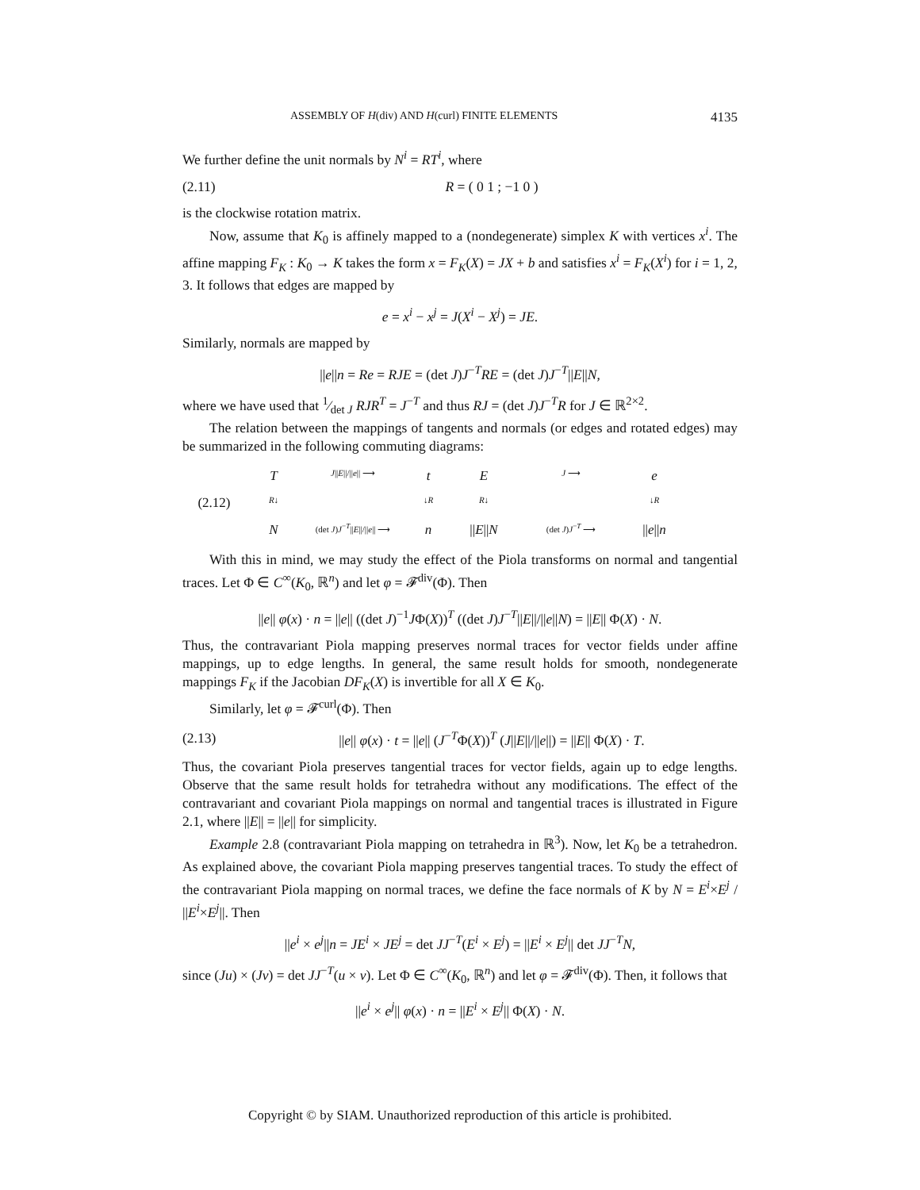ASSEMBLY OF H(div) AND H(curl) FINITE ELEMENTS 4135
We further define the unit normals by N<sup>i</sup> = RT<sup>i</sup>, where
(2.11) R = ( 0 1 ; −1 0 )
is the clockwise rotation matrix.
Now, assume that K<sub>0</sub> is affinely mapped to a (nondegenerate) simplex K with vertices x<sup>i</sup>. The affine mapping F<sub>K</sub> : K<sub>0</sub> → K takes the form x = F<sub>K</sub>(X) = JX + b and satisfies x<sup>i</sup> = F<sub>K</sub>(X<sup>i</sup>) for i = 1, 2, 3. It follows that edges are mapped by
e = x<sup>i</sup> − x<sup>j</sup> = J(X<sup>i</sup> − X<sup>j</sup>) = JE.
Similarly, normals are mapped by
||e||n = Re = RJE = (det J)J<sup>−T</sup>RE = (det J)J<sup>−T</sup>||E||N,
where we have used that 1⁄det J RJR<sup>T</sup> = J<sup>−T</sup> and thus RJ = (det J)J<sup>−T</sup>R for J ∈ ℝ<sup>2×2</sup>.
The relation between the mappings of tangents and normals (or edges and rotated edges) may be summarized in the following commuting diagrams:
T J||E||/||e|| ⟶ t E J ⟶ e (2.12) R↓ ↓R R↓ ↓R N (det J)J<sup>−T</sup>||E||/||e|| ⟶ n ||E||N (det J)J<sup>−T</sup> ⟶ ||e||n
With this in mind, we may study the effect of the Piola transforms on normal and tangential traces. Let Φ ∈ C<sup>∞</sup>(K<sub>0</sub>, ℝ<sup>n</sup>) and let φ = 𝓕<sup>div</sup>(Φ). Then
||e|| φ(x) · n = ||e|| ((det J)<sup>−1</sup>JΦ(X))<sup>T</sup> ((det J)J<sup>−T</sup>||E||/||e||N) = ||E|| Φ(X) · N.
Thus, the contravariant Piola mapping preserves normal traces for vector fields under affine mappings, up to edge lengths. In general, the same result holds for smooth, nondegenerate mappings F<sub>K</sub> if the Jacobian DF<sub>K</sub>(X) is invertible for all X ∈ K<sub>0</sub>.
Similarly, let φ = 𝓕<sup>curl</sup>(Φ). Then
(2.13) ||e|| φ(x) · t = ||e|| (J<sup>−T</sup>Φ(X))<sup>T</sup> (J||E||/||e||) = ||E|| Φ(X) · T.
Thus, the covariant Piola preserves tangential traces for vector fields, again up to edge lengths. Observe that the same result holds for tetrahedra without any modifications. The effect of the contravariant and covariant Piola mappings on normal and tangential traces is illustrated in Figure 2.1, where ||E|| = ||e|| for simplicity.
Example 2.8 (contravariant Piola mapping on tetrahedra in ℝ<sup>3</sup>). Now, let K<sub>0</sub> be a tetrahedron. As explained above, the covariant Piola mapping preserves tangential traces. To study the effect of the contravariant Piola mapping on normal traces, we define the face normals of K by N = E<sup>i</sup>×E<sup>j</sup> / ||E<sup>i</sup>×E<sup>j</sup>||. Then
||e<sup>i</sup> × e<sup>j</sup>||n = JE<sup>i</sup> × JE<sup>j</sup> = det JJ<sup>−T</sup>(E<sup>i</sup> × E<sup>j</sup>) = ||E<sup>i</sup> × E<sup>j</sup>|| det JJ<sup>−T</sup>N,
since (Ju) × (Jv) = det JJ<sup>−T</sup>(u × v). Let Φ ∈ C<sup>∞</sup>(K<sub>0</sub>, ℝ<sup>n</sup>) and let φ = 𝓕<sup>div</sup>(Φ). Then, it follows that
||e<sup>i</sup> × e<sup>j</sup>|| φ(x) · n = ||E<sup>i</sup> × E<sup>j</sup>|| Φ(X) · N.
Copyright © by SIAM. Unauthorized reproduction of this article is prohibited.